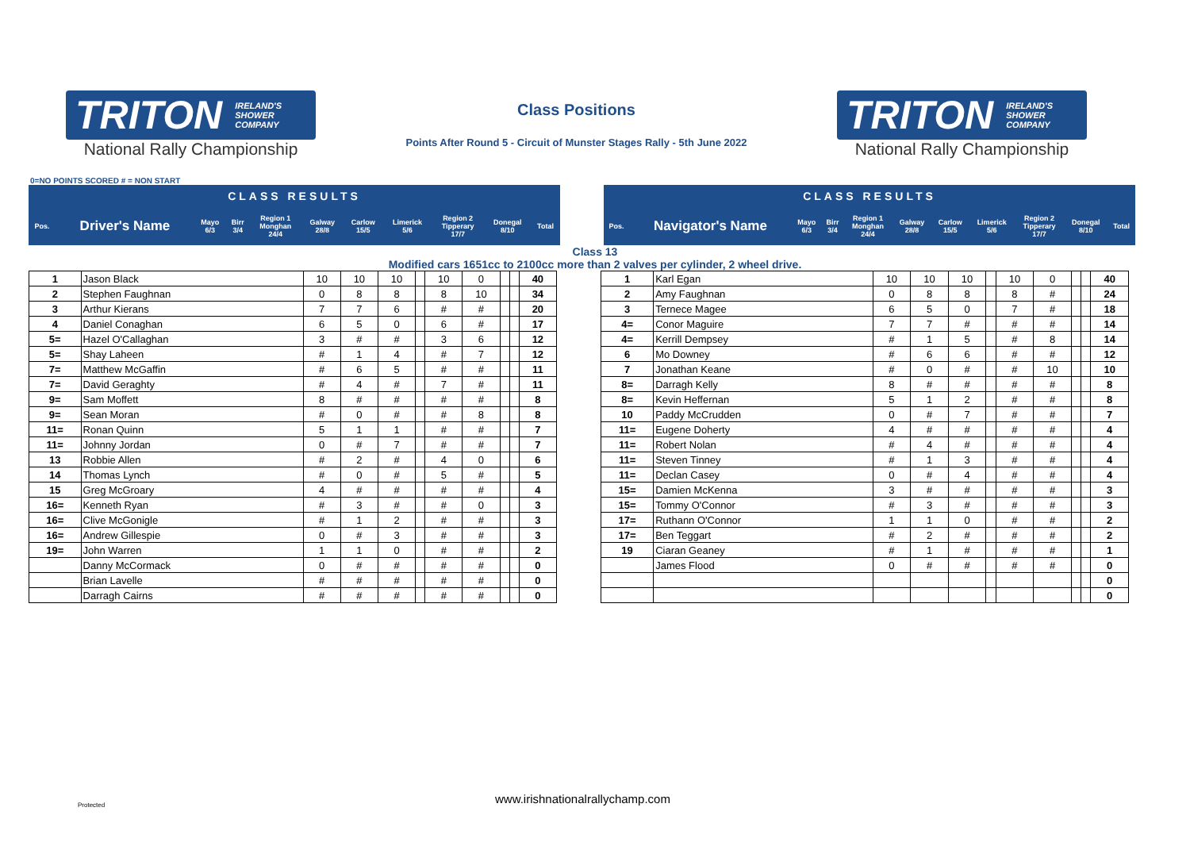TRITON IRELAND'S
SHOWER
COMPANY
National Rally Championship
Class Positions
Points After Round 5 - Circuit of Munster Stages Rally - 5th June 2022
TRITON IRELAND'S
SHOWER
COMPANY
National Rally Championship
0=NO POINTS SCORED # = NON START
| CLASS RESULTS | | | | | | | | | | |
| --- | --- | --- | --- | --- | --- | --- | --- | --- | --- | --- |
| Pos. | Driver's Name | Mayo 6/3 | Birr 3/4 | Region 1 Monghan 24/4 | Galway 28/8 | Carlow 15/5 | Limerick 5/6 | Region 2 Tipperary 17/7 | Donegal 8/10 | Total |
| CLASS RESULTS | | | | | | | | | | |
| --- | --- | --- | --- | --- | --- | --- | --- | --- | --- | --- |
| Pos. | Navigator's Name | Mayo 6/3 | Birr 3/4 | Region 1 Monghan 24/4 | Galway 28/8 | Carlow 15/5 | Limerick 5/6 | Region 2 Tipperary 17/7 | Donegal 8/10 | Total |
Class 13
Modified cars 1651cc to 2100cc more than 2 valves per cylinder, 2 wheel drive.
| 1 | Jason Black | 10 | 10 | 10 | | 10 | 0 | | | 40 |
| 2 | Stephen Faughnan | 0 | 8 | 8 | | 8 | 10 | | | 34 |
| 3 | Arthur Kierans | 7 | 7 | 6 | | # | # | | | 20 |
| 4 | Daniel Conaghan | 6 | 5 | 0 | | 6 | # | | | 17 |
| 5= | Hazel O'Callaghan | 3 | # | # | | 3 | 6 | | | 12 |
| 5= | Shay Laheen | # | 1 | 4 | | # | 7 | | | 12 |
| 7= | Matthew McGaffin | # | 6 | 5 | | # | # | | | 11 |
| 7= | David Geraghty | # | 4 | # | | 7 | # | | | 11 |
| 9= | Sam Moffett | 8 | # | # | | # | # | | | 8 |
| 9= | Sean Moran | # | 0 | # | | # | 8 | | | 8 |
| 11= | Ronan Quinn | 5 | 1 | 1 | | # | # | | | 7 |
| 11= | Johnny Jordan | 0 | # | 7 | | # | # | | | 7 |
| 13 | Robbie Allen | # | 2 | # | | 4 | 0 | | | 6 |
| 14 | Thomas Lynch | # | 0 | # | | 5 | # | | | 5 |
| 15 | Greg McGroary | 4 | # | # | | # | # | | | 4 |
| 16= | Kenneth Ryan | # | 3 | # | | # | 0 | | | 3 |
| 16= | Clive McGonigle | # | 1 | 2 | | # | # | | | 3 |
| 16= | Andrew Gillespie | 0 | # | 3 | | # | # | | | 3 |
| 19= | John Warren | 1 | 1 | 0 | | # | # | | | 2 |
| | Danny McCormack | 0 | # | # | | # | # | | | 0 |
| | Brian Lavelle | # | # | # | | # | # | | | 0 |
| | Darragh Cairns | # | # | # | | # | # | | | 0 |
| 1 | Karl Egan | 10 | 10 | 10 | | 10 | 0 | | | 40 |
| 2 | Amy Faughnan | 0 | 8 | 8 | | 8 | # | | | 24 |
| 3 | Ternece Magee | 6 | 5 | 0 | | 7 | # | | | 18 |
| 4= | Conor Maguire | 7 | 7 | # | | # | # | | | 14 |
| 4= | Kerrill Dempsey | # | 1 | 5 | | # | 8 | | | 14 |
| 6 | Mo Downey | # | 6 | 6 | | # | # | | | 12 |
| 7 | Jonathan Keane | # | 0 | # | | # | 10 | | | 10 |
| 8= | Darragh Kelly | 8 | # | # | | # | # | | | 8 |
| 8= | Kevin Heffernan | 5 | 1 | 2 | | # | # | | | 8 |
| 10 | Paddy McCrudden | 0 | # | 7 | | # | # | | | 7 |
| 11= | Eugene Doherty | 4 | # | # | | # | # | | | 4 |
| 11= | Robert Nolan | # | 4 | # | | # | # | | | 4 |
| 11= | Steven Tinney | # | 1 | 3 | | # | # | | | 4 |
| 11= | Declan Casey | 0 | # | 4 | | # | # | | | 4 |
| 15= | Damien McKenna | 3 | # | # | | # | # | | | 3 |
| 15= | Tommy O'Connor | # | 3 | # | | # | # | | | 3 |
| 17= | Ruthann O'Connor | 1 | 1 | 0 | | # | # | | | 2 |
| 17= | Ben Teggart | # | 2 | # | | # | # | | | 2 |
| 19 | Ciaran Geaney | # | 1 | # | | # | # | | | 1 |
| | James Flood | 0 | # | # | | # | # | | | 0 |
| | | | | | | | | | | 0 |
| | | | | | | | | | | 0 |
Protected
www.irishnationalrallychamp.com